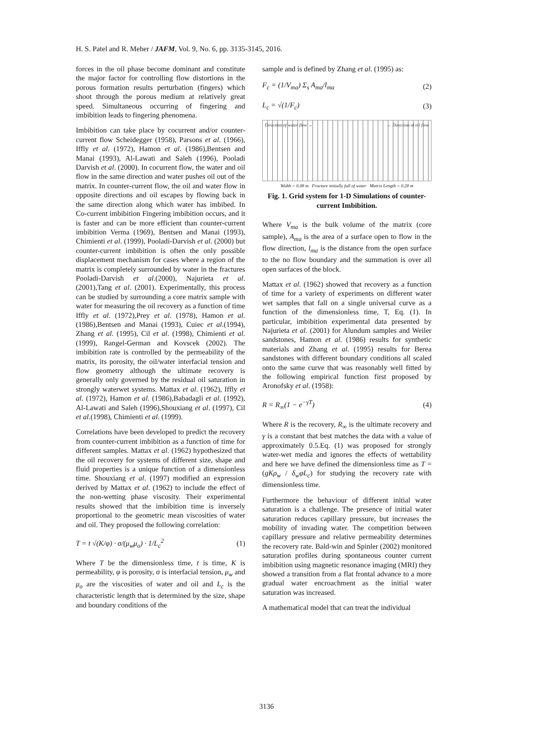H. S. Patel and R. Meher / JAFM, Vol. 9, No. 6, pp. 3135-3145, 2016.
forces in the oil phase become dominant and constitute the major factor for controlling flow distortions in the porous formation results perturbation (fingers) which shoot through the porous medium at relatively great speed. Simultaneous occurring of fingering and imbibition leads to fingering phenomena.
Imbibition can take place by cocurrent and/or counter-current flow Scheidegger (1958), Parsons et al. (1966), Iffly et al. (1972), Hamon et al. (1986),Bentsen and Manai (1993), Al-Lawati and Saleh (1996), Pooladi Darvish et al. (2000). In cocurrent flow, the water and oil flow in the same direction and water pushes oil out of the matrix. In counter-current flow, the oil and water flow in opposite directions and oil escapes by flowing back in the same direction along which water has imbibed. In Co-current imbibition Fingering imbibition occurs, and it is faster and can be more efficient than counter-current imbibition Verma (1969), Bentsen and Manai (1993), Chimienti et al. (1999), Pooladi-Darvish et al. (2000) but counter-current imbibition is often the only possible displacement mechanism for cases where a region of the matrix is completely surrounded by water in the fractures Pooladi-Darvish et al.(2000), Najurieta et al. (2001),Tang et al. (2001). Experimentally, this process can be studied by surrounding a core matrix sample with water for measuring the oil recovery as a function of time Iffly et al. (1972),Prey et al. (1978), Hamon et al. (1986),Bentsen and Manai (1993), Cuiec et al.(1994), Zhang et al. (1995), Cil et al. (1998), Chimienti et al. (1999), Rangel-German and Kovscek (2002). The imbibition rate is controlled by the permeability of the matrix, its porosity, the oil/water interfacial tension and flow geometry although the ultimate recovery is generally only governed by the residual oil saturation in strongly waterwet systems. Mattax et al. (1962), Iffly et al. (1972), Hamon et al. (1986),Babadagli et al. (1992), Al-Lawati and Saleh (1996),Shouxiang et al. (1997), Cil et al.(1998), Chimienti et al. (1999).
Correlations have been developed to predict the recovery from counter-current imbibition as a function of time for different samples. Mattax et al. (1962) hypothesized that the oil recovery for systems of different size, shape and fluid properties is a unique function of a dimensionless time. Shouxiang et al. (1997) modified an expression derived by Mattax et al. (1962) to include the effect of the non-wetting phase viscosity. Their experimental results showed that the imbibition time is inversely proportional to the geometric mean viscosities of water and oil. They proposed the following correlation:
T = t √(K/φ) · σ/(μ<sub>w</sub>μ<sub>o</sub>) · 1/L<sub>c</sub><sup>2</sup> (1)
Where T be the dimensionless time, t is time, K is permeability, φ is porosity, σ is interfacial tension, μ<sub>w</sub> and μ<sub>o</sub> are the viscosities of water and oil and L<sub>c</sub> is the characteristic length that is determined by the size, shape and boundary conditions of the
sample and is defined by Zhang et al. (1995) as:
F<sub>c</sub> = (1/V<sub>ma</sub>) Σ<sub>s</sub> A<sub>ma</sub>/l<sub>ma</sub> (2)
L<sub>c</sub> = √(1/F<sub>c</sub>) (3)
Direction of water flow → ← Direction of oil flow
Width = 0.08 m Fracture initially full of water Matrix Length = 0.28 m
Fig. 1. Grid system for 1-D Simulations of counter-current Imbibition.
Where V<sub>ma</sub> is the bulk volume of the matrix (core sample), A<sub>ma</sub> is the area of a surface open to flow in the flow direction, l<sub>ma</sub> is the distance from the open surface to the no flow boundary and the summation is over all open surfaces of the block.
Mattax et al. (1962) showed that recovery as a function of time for a variety of experiments on different water wet samples that fall on a single universal curve as a function of the dimensionless time, T, Eq. (1). In particular, imbibition experimental data presented by Najurieta et al. (2001) for Alundum samples and Weiler sandstones, Hamon et al. (1986) results for synthetic materials and Zhang et al. (1995) results for Berea sandstones with different boundary conditions all scaled onto the same curve that was reasonably well fitted by the following empirical function first proposed by Aronofsky et al. (1958):
R = R<sub>∞</sub>(1 − e<sup>−γT</sup>) (4)
Where R is the recovery, R<sub>∞</sub> is the ultimate recovery and γ is a constant that best matches the data with a value of approximately 0.5.Eq. (1) was proposed for strongly water-wet media and ignores the effects of wettability and here we have defined the dimensionless time as T = (gKρ<sub>w</sub> / δ<sub>w</sub>φL<sub>c</sub>) for studying the recovery rate with dimensionless time.
Furthermore the behaviour of different initial water saturation is a challenge. The presence of initial water saturation reduces capillary pressure, but increases the mobility of invading water. The competition between capillary pressure and relative permeability determines the recovery rate. Bald-win and Spinler (2002) monitored saturation profiles during spontaneous counter current imbibition using magnetic resonance imaging (MRI) they showed a transition from a flat frontal advance to a more gradual water encroachment as the initial water saturation was increased.
A mathematical model that can treat the individual
3136